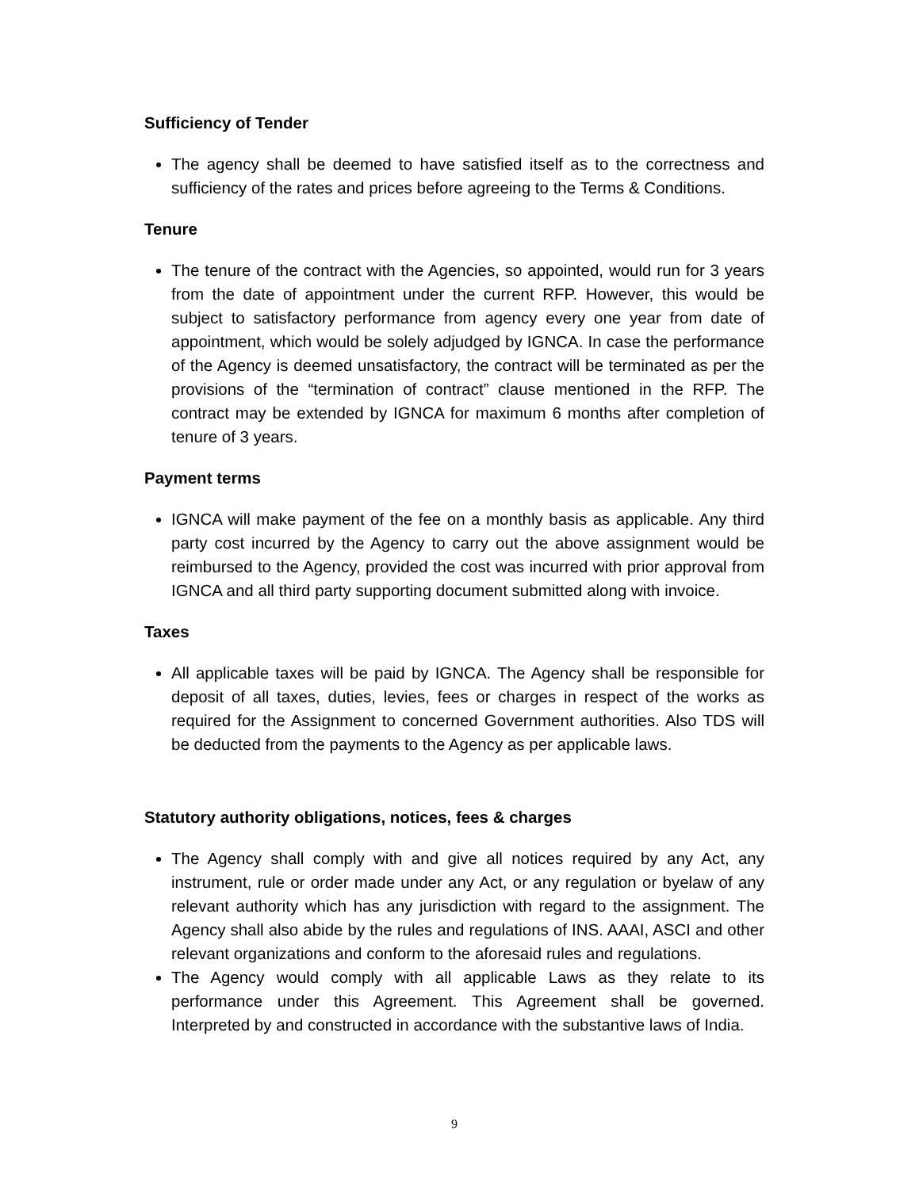Sufficiency of Tender
The agency shall be deemed to have satisfied itself as to the correctness and sufficiency of the rates and prices before agreeing to the Terms & Conditions.
Tenure
The tenure of the contract with the Agencies, so appointed, would run for 3 years from the date of appointment under the current RFP. However, this would be subject to satisfactory performance from agency every one year from date of appointment, which would be solely adjudged by IGNCA. In case the performance of the Agency is deemed unsatisfactory, the contract will be terminated as per the provisions of the “termination of contract” clause mentioned in the RFP. The contract may be extended by IGNCA for maximum 6 months after completion of tenure of 3 years.
Payment terms
IGNCA will make payment of the fee on a monthly basis as applicable. Any third party cost incurred by the Agency to carry out the above assignment would be reimbursed to the Agency, provided the cost was incurred with prior approval from IGNCA and all third party supporting document submitted along with invoice.
Taxes
All applicable taxes will be paid by IGNCA. The Agency shall be responsible for deposit of all taxes, duties, levies, fees or charges in respect of the works as required for the Assignment to concerned Government authorities. Also TDS will be deducted from the payments to the Agency as per applicable laws.
Statutory authority obligations, notices, fees & charges
The Agency shall comply with and give all notices required by any Act, any instrument, rule or order made under any Act, or any regulation or byelaw of any relevant authority which has any jurisdiction with regard to the assignment. The Agency shall also abide by the rules and regulations of INS. AAAI, ASCI and other relevant organizations and conform to the aforesaid rules and regulations.
The Agency would comply with all applicable Laws as they relate to its performance under this Agreement. This Agreement shall be governed. Interpreted by and constructed in accordance with the substantive laws of India.
9